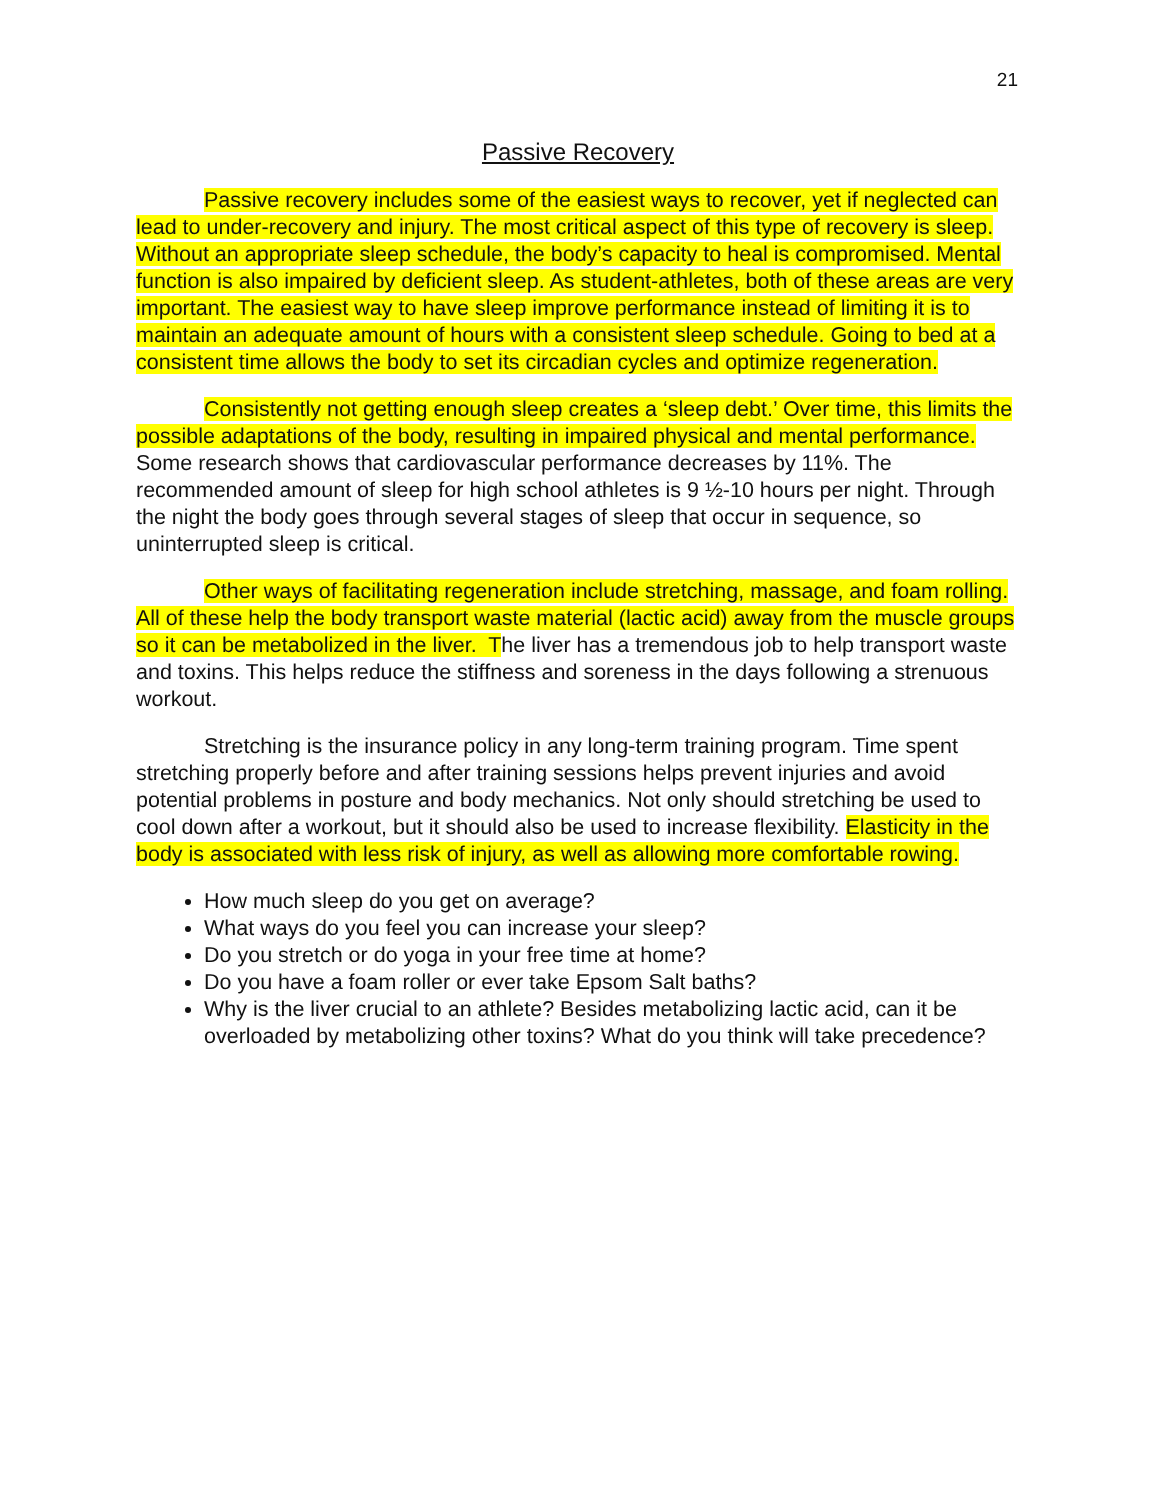21
Passive Recovery
Passive recovery includes some of the easiest ways to recover, yet if neglected can lead to under-recovery and injury. The most critical aspect of this type of recovery is sleep. Without an appropriate sleep schedule, the body’s capacity to heal is compromised. Mental function is also impaired by deficient sleep. As student-athletes, both of these areas are very important. The easiest way to have sleep improve performance instead of limiting it is to maintain an adequate amount of hours with a consistent sleep schedule. Going to bed at a consistent time allows the body to set its circadian cycles and optimize regeneration.
Consistently not getting enough sleep creates a ‘sleep debt.’ Over time, this limits the possible adaptations of the body, resulting in impaired physical and mental performance. Some research shows that cardiovascular performance decreases by 11%. The recommended amount of sleep for high school athletes is 9 ½-10 hours per night. Through the night the body goes through several stages of sleep that occur in sequence, so uninterrupted sleep is critical.
Other ways of facilitating regeneration include stretching, massage, and foam rolling. All of these help the body transport waste material (lactic acid) away from the muscle groups so it can be metabolized in the liver. The liver has a tremendous job to help transport waste and toxins. This helps reduce the stiffness and soreness in the days following a strenuous workout.
Stretching is the insurance policy in any long-term training program. Time spent stretching properly before and after training sessions helps prevent injuries and avoid potential problems in posture and body mechanics. Not only should stretching be used to cool down after a workout, but it should also be used to increase flexibility. Elasticity in the body is associated with less risk of injury, as well as allowing more comfortable rowing.
How much sleep do you get on average?
What ways do you feel you can increase your sleep?
Do you stretch or do yoga in your free time at home?
Do you have a foam roller or ever take Epsom Salt baths?
Why is the liver crucial to an athlete? Besides metabolizing lactic acid, can it be overloaded by metabolizing other toxins? What do you think will take precedence?